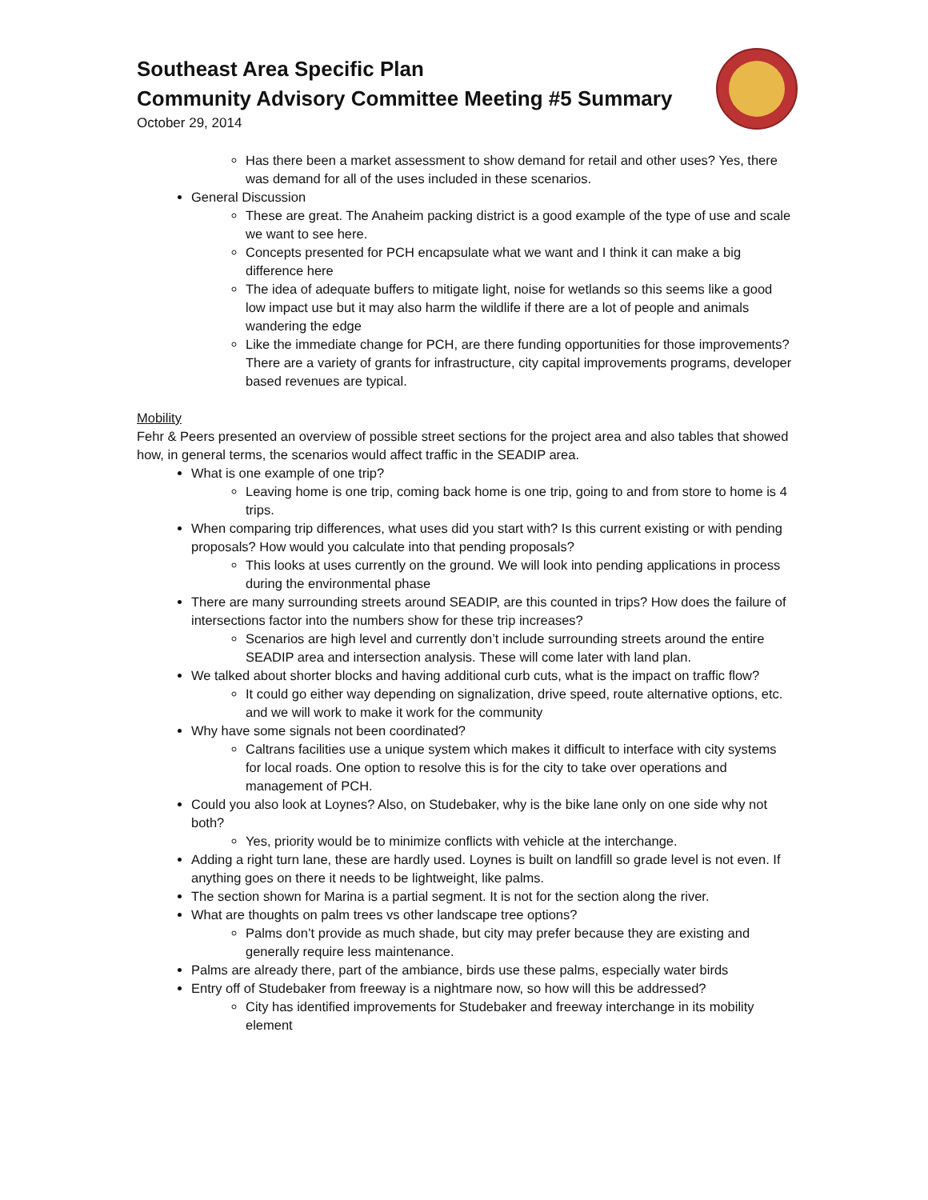Southeast Area Specific Plan
Community Advisory Committee Meeting #5 Summary
October 29, 2014
Has there been a market assessment to show demand for retail and other uses? Yes, there was demand for all of the uses included in these scenarios.
General Discussion
These are great. The Anaheim packing district is a good example of the type of use and scale we want to see here.
Concepts presented for PCH encapsulate what we want and I think it can make a big difference here
The idea of adequate buffers to mitigate light, noise for wetlands so this seems like a good low impact use but it may also harm the wildlife if there are a lot of people and animals wandering the edge
Like the immediate change for PCH, are there funding opportunities for those improvements? There are a variety of grants for infrastructure, city capital improvements programs, developer based revenues are typical.
Mobility
Fehr & Peers presented an overview of possible street sections for the project area and also tables that showed how, in general terms, the scenarios would affect traffic in the SEADIP area.
What is one example of one trip?
Leaving home is one trip, coming back home is one trip, going to and from store to home is 4 trips.
When comparing trip differences, what uses did you start with? Is this current existing or with pending proposals? How would you calculate into that pending proposals?
This looks at uses currently on the ground. We will look into pending applications in process during the environmental phase
There are many surrounding streets around SEADIP, are this counted in trips? How does the failure of intersections factor into the numbers show for these trip increases?
Scenarios are high level and currently don’t include surrounding streets around the entire SEADIP area and intersection analysis. These will come later with land plan.
We talked about shorter blocks and having additional curb cuts, what is the impact on traffic flow?
It could go either way depending on signalization, drive speed, route alternative options, etc. and we will work to make it work for the community
Why have some signals not been coordinated?
Caltrans facilities use a unique system which makes it difficult to interface with city systems for local roads. One option to resolve this is for the city to take over operations and management of PCH.
Could you also look at Loynes? Also, on Studebaker, why is the bike lane only on one side why not both?
Yes, priority would be to minimize conflicts with vehicle at the interchange.
Adding a right turn lane, these are hardly used. Loynes is built on landfill so grade level is not even. If anything goes on there it needs to be lightweight, like palms.
The section shown for Marina is a partial segment. It is not for the section along the river.
What are thoughts on palm trees vs other landscape tree options?
Palms don’t provide as much shade, but city may prefer because they are existing and generally require less maintenance.
Palms are already there, part of the ambiance, birds use these palms, especially water birds
Entry off of Studebaker from freeway is a nightmare now, so how will this be addressed?
City has identified improvements for Studebaker and freeway interchange in its mobility element